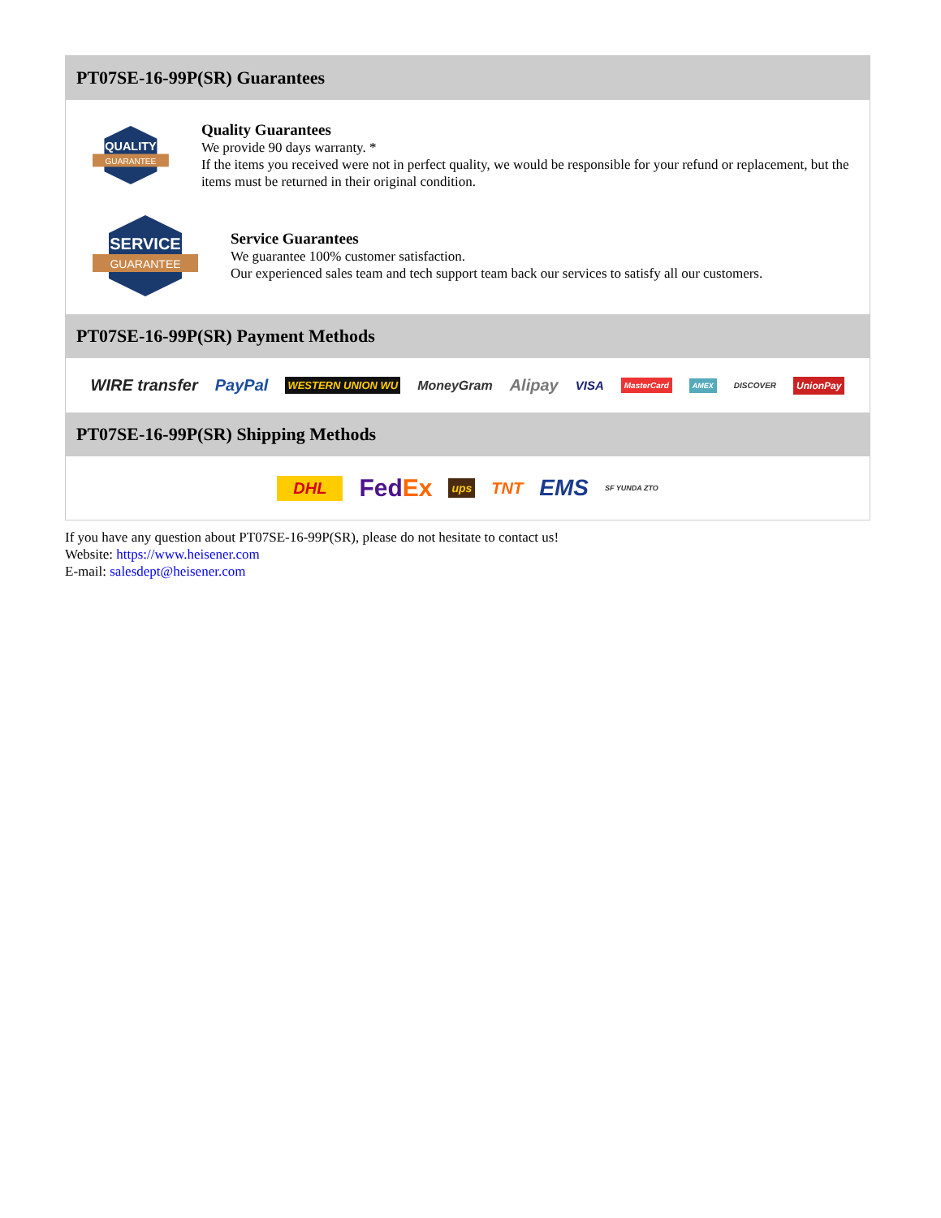PT07SE-16-99P(SR) Guarantees
QUALITY
GUARANTEE
Quality Guarantees
We provide 90 days warranty. *
If the items you received were not in perfect quality, we would be responsible for your refund or replacement, but the items must be returned in their original condition.
SERVICE
GUARANTEE
Service Guarantees
We guarantee 100% customer satisfaction.
Our experienced sales team and tech support team back our services to satisfy all our customers.
PT07SE-16-99P(SR) Payment Methods
WIRE transfer PayPal WESTERN UNION WU MoneyGram Alipay VISA MasterCard AMEX DISCOVER UnionPay
PT07SE-16-99P(SR) Shipping Methods
DHL FedEx ups TNT EMS SF YUNDA ZTO
If you have any question about PT07SE-16-99P(SR), please do not hesitate to contact us!
Website: https://www.heisener.com
E-mail: salesdept@heisener.com